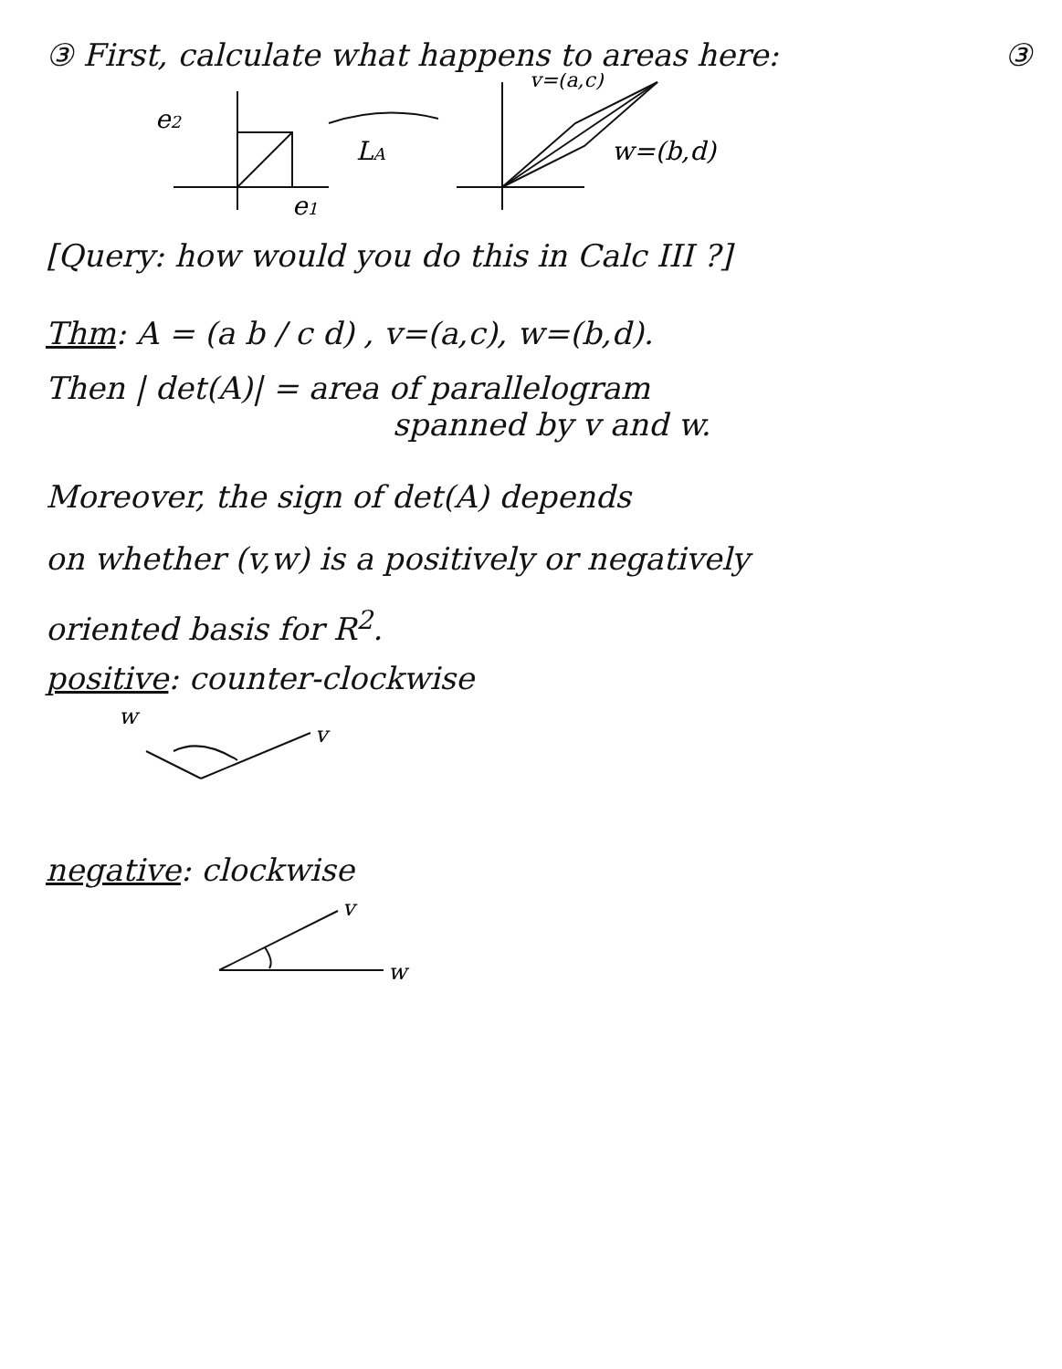③ First, calculate what happens to areas here: ③
e2
e1
LA
v=(a,c)
w=(b,d)
[Query: how would you do this in Calc III ?]
Thm: A = (a b / c d) , v=(a,c), w=(b,d).
Then | det(A)| = area of parallelogram
spanned by v and w.
Moreover, the sign of det(A) depends
on whether (v,w) is a positively or negatively
oriented basis for R<sup>2</sup>.
positive: counter-clockwise
w
v
negative: clockwise
v
w